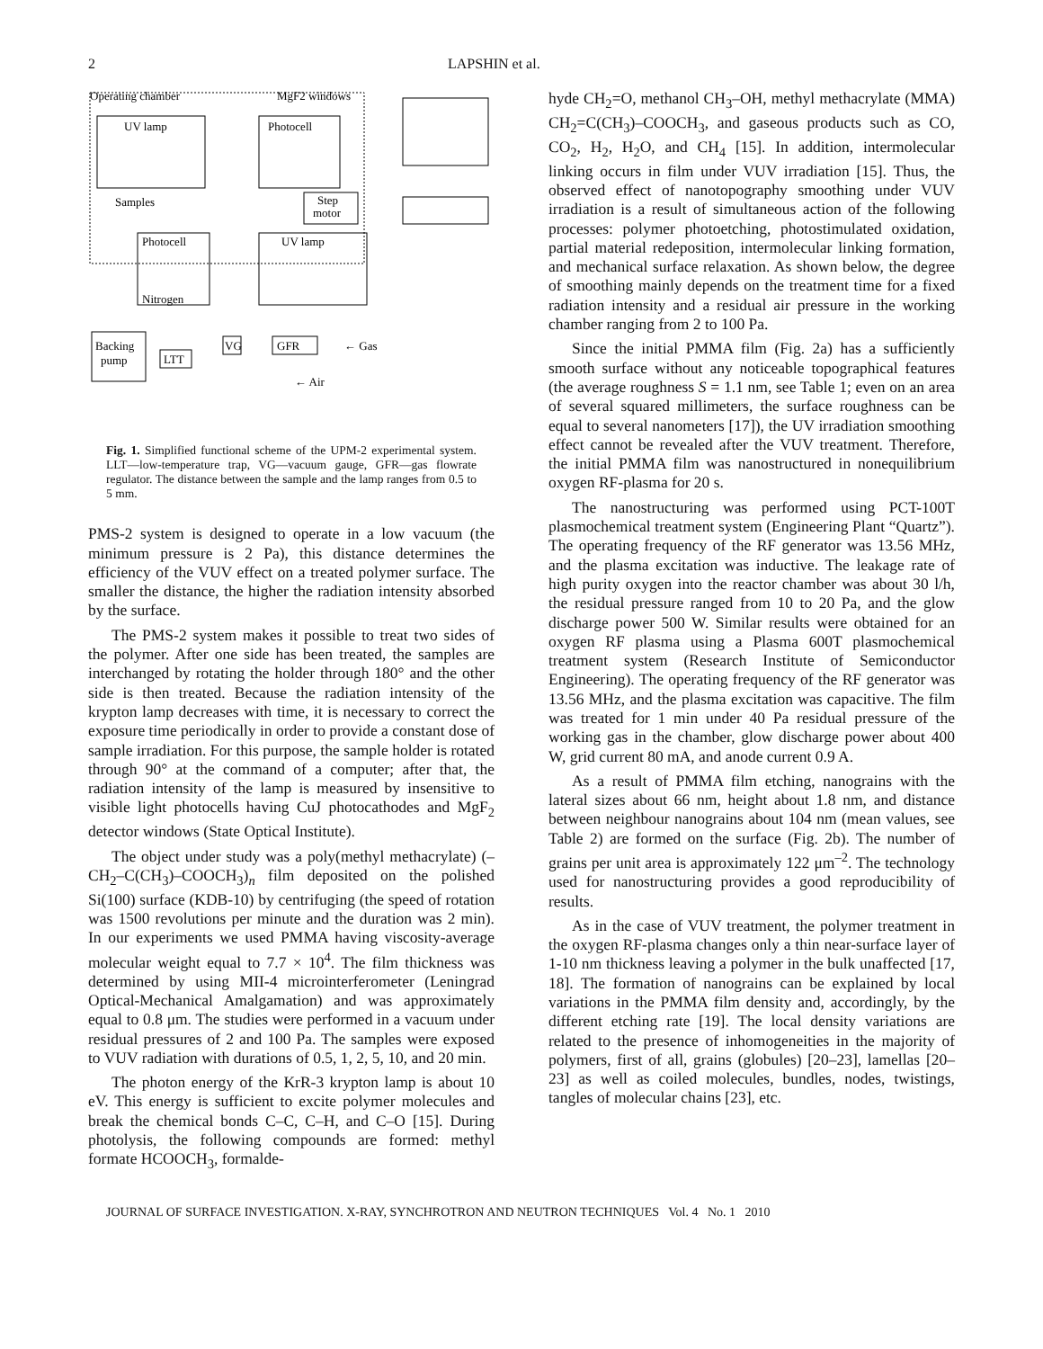2 LAPSHIN et al.
Operating chamber
MgF2 windows
UV lamp
Photocell
Photocell
UV lamp
Samples
Step
motor
Nitrogen
Backing
pump
LTT
VG
GFR
← Gas
← Air
Fig. 1. Simplified functional scheme of the UPM-2 experimental system. LLT—low-temperature trap, VG—vacuum gauge, GFR—gas flowrate regulator. The distance between the sample and the lamp ranges from 0.5 to 5 mm.
PMS-2 system is designed to operate in a low vacuum (the minimum pressure is 2 Pa), this distance determines the efficiency of the VUV effect on a treated polymer surface. The smaller the distance, the higher the radiation intensity absorbed by the surface.
The PMS-2 system makes it possible to treat two sides of the polymer. After one side has been treated, the samples are interchanged by rotating the holder through 180° and the other side is then treated. Because the radiation intensity of the krypton lamp decreases with time, it is necessary to correct the exposure time periodically in order to provide a constant dose of sample irradiation. For this purpose, the sample holder is rotated through 90° at the command of a computer; after that, the radiation intensity of the lamp is measured by insensitive to visible light photocells having CuJ photocathodes and MgF<sub>2</sub> detector windows (State Optical Institute).
The object under study was a poly(methyl methacrylate) (–CH<sub>2</sub>–C(CH<sub>3</sub>)–COOCH<sub>3</sub>)<sub>n</sub> film deposited on the polished Si(100) surface (KDB-10) by centrifuging (the speed of rotation was 1500 revolutions per minute and the duration was 2 min). In our experiments we used PMMA having viscosity-average molecular weight equal to 7.7 × 10<sup>4</sup>. The film thickness was determined by using MII-4 microinterferometer (Leningrad Optical-Mechanical Amalgamation) and was approximately equal to 0.8 μm. The studies were performed in a vacuum under residual pressures of 2 and 100 Pa. The samples were exposed to VUV radiation with durations of 0.5, 1, 2, 5, 10, and 20 min.
The photon energy of the KrR-3 krypton lamp is about 10 eV. This energy is sufficient to excite polymer molecules and break the chemical bonds C–C, C–H, and C–O [15]. During photolysis, the following compounds are formed: methyl formate HCOOCH<sub>3</sub>, formalde-
hyde CH<sub>2</sub>=O, methanol CH<sub>3</sub>–OH, methyl methacrylate (MMA) CH<sub>2</sub>=C(CH<sub>3</sub>)–COOCH<sub>3</sub>, and gaseous products such as CO, CO<sub>2</sub>, H<sub>2</sub>, H<sub>2</sub>O, and CH<sub>4</sub> [15]. In addition, intermolecular linking occurs in film under VUV irradiation [15]. Thus, the observed effect of nanotopography smoothing under VUV irradiation is a result of simultaneous action of the following processes: polymer photoetching, photostimulated oxidation, partial material redeposition, intermolecular linking formation, and mechanical surface relaxation. As shown below, the degree of smoothing mainly depends on the treatment time for a fixed radiation intensity and a residual air pressure in the working chamber ranging from 2 to 100 Pa.
Since the initial PMMA film (Fig. 2a) has a sufficiently smooth surface without any noticeable topographical features (the average roughness S = 1.1 nm, see Table 1; even on an area of several squared millimeters, the surface roughness can be equal to several nanometers [17]), the UV irradiation smoothing effect cannot be revealed after the VUV treatment. Therefore, the initial PMMA film was nanostructured in nonequilibrium oxygen RF-plasma for 20 s.
The nanostructuring was performed using PCT-100T plasmochemical treatment system (Engineering Plant “Quartz”). The operating frequency of the RF generator was 13.56 MHz, and the plasma excitation was inductive. The leakage rate of high purity oxygen into the reactor chamber was about 30 l/h, the residual pressure ranged from 10 to 20 Pa, and the glow discharge power 500 W. Similar results were obtained for an oxygen RF plasma using a Plasma 600T plasmochemical treatment system (Research Institute of Semiconductor Engineering). The operating frequency of the RF generator was 13.56 MHz, and the plasma excitation was capacitive. The film was treated for 1 min under 40 Pa residual pressure of the working gas in the chamber, glow discharge power about 400 W, grid current 80 mA, and anode current 0.9 A.
As a result of PMMA film etching, nanograins with the lateral sizes about 66 nm, height about 1.8 nm, and distance between neighbour nanograins about 104 nm (mean values, see Table 2) are formed on the surface (Fig. 2b). The number of grains per unit area is approximately 122 μm<sup>–2</sup>. The technology used for nanostructuring provides a good reproducibility of results.
As in the case of VUV treatment, the polymer treatment in the oxygen RF-plasma changes only a thin near-surface layer of 1-10 nm thickness leaving a polymer in the bulk unaffected [17, 18]. The formation of nanograins can be explained by local variations in the PMMA film density and, accordingly, by the different etching rate [19]. The local density variations are related to the presence of inhomogeneities in the majority of polymers, first of all, grains (globules) [20–23], lamellas [20–23] as well as coiled molecules, bundles, nodes, twistings, tangles of molecular chains [23], etc.
JOURNAL OF SURFACE INVESTIGATION. X-RAY, SYNCHROTRON AND NEUTRON TECHNIQUES Vol. 4 No. 1 2010